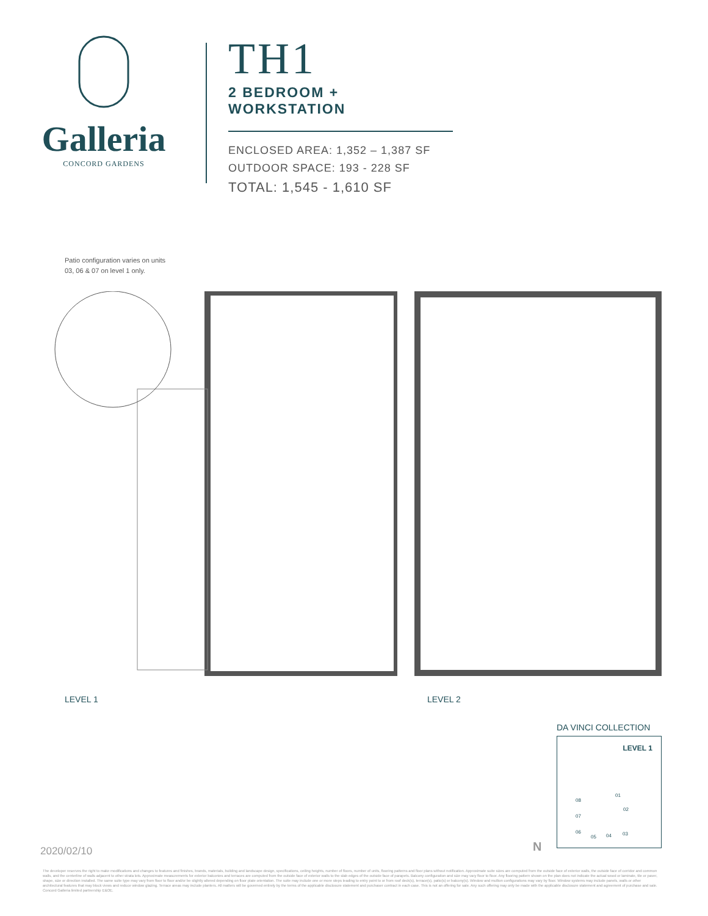Galleria
CONCORD GARDENS
TH1
2 BEDROOM + WORKSTATION
ENCLOSED AREA: 1,352 – 1,387 SF
OUTDOOR SPACE: 193 - 228 SF
TOTAL: 1,545 - 1,610 SF
Patio configuration varies on units
03, 06 & 07 on level 1 only.
LEVEL 1 LEVEL 2
DA VINCI COLLECTION
LEVEL 1
08
07
06
05 04 03
02
01
N
2020/02/10
The developer reserves the right to make modifications and changes to features and finishes, brands, materials, building and landscape design, specifications, ceiling heights, number of floors, number of units, flooring patterns and floor plans without notification. Approximate suite sizes are computed from the outside face of exterior walls, the outside face of corridor and common walls, and the centerline of walls adjacent to other strata lots. Approximate measurements for exterior balconies and terraces are computed from the outside face of exterior walls to the slab edges of the outside face of parapets. Balcony configuration and size may vary floor to floor. Any flooring pattern shown on the plan does not indicate the actual wood or laminate, tile or paver, shape, size or direction installed. The same suite type may vary from floor to floor and/or be slightly altered depending on floor plate orientation. The suite may include one or more steps leading to entry point to or from roof deck(s), terrace(s), patio(s) or balcony(s). Window and mullion configurations may vary by floor. Window systems may include panels, walls or other architectural features that may block views and reduce window glazing. Terrace areas may include planters. All matters will be governed entirely by the terms of the applicable disclosure statement and purchaser contract in each case. This is not an offering for sale. Any such offering may only be made with the applicable disclosure statement and agreement of purchase and sale. Concord Galleria limited partnership E&OE.